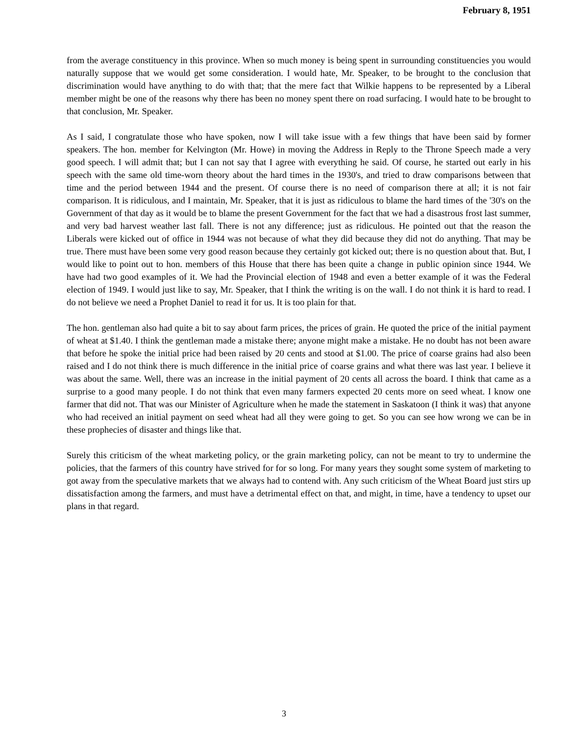February 8, 1951
from the average constituency in this province. When so much money is being spent in surrounding constituencies you would naturally suppose that we would get some consideration. I would hate, Mr. Speaker, to be brought to the conclusion that discrimination would have anything to do with that; that the mere fact that Wilkie happens to be represented by a Liberal member might be one of the reasons why there has been no money spent there on road surfacing. I would hate to be brought to that conclusion, Mr. Speaker.
As I said, I congratulate those who have spoken, now I will take issue with a few things that have been said by former speakers. The hon. member for Kelvington (Mr. Howe) in moving the Address in Reply to the Throne Speech made a very good speech. I will admit that; but I can not say that I agree with everything he said. Of course, he started out early in his speech with the same old time-worn theory about the hard times in the 1930's, and tried to draw comparisons between that time and the period between 1944 and the present. Of course there is no need of comparison there at all; it is not fair comparison. It is ridiculous, and I maintain, Mr. Speaker, that it is just as ridiculous to blame the hard times of the '30's on the Government of that day as it would be to blame the present Government for the fact that we had a disastrous frost last summer, and very bad harvest weather last fall. There is not any difference; just as ridiculous. He pointed out that the reason the Liberals were kicked out of office in 1944 was not because of what they did because they did not do anything. That may be true. There must have been some very good reason because they certainly got kicked out; there is no question about that. But, I would like to point out to hon. members of this House that there has been quite a change in public opinion since 1944. We have had two good examples of it. We had the Provincial election of 1948 and even a better example of it was the Federal election of 1949. I would just like to say, Mr. Speaker, that I think the writing is on the wall. I do not think it is hard to read. I do not believe we need a Prophet Daniel to read it for us. It is too plain for that.
The hon. gentleman also had quite a bit to say about farm prices, the prices of grain. He quoted the price of the initial payment of wheat at $1.40. I think the gentleman made a mistake there; anyone might make a mistake. He no doubt has not been aware that before he spoke the initial price had been raised by 20 cents and stood at $1.00. The price of coarse grains had also been raised and I do not think there is much difference in the initial price of coarse grains and what there was last year. I believe it was about the same. Well, there was an increase in the initial payment of 20 cents all across the board. I think that came as a surprise to a good many people. I do not think that even many farmers expected 20 cents more on seed wheat. I know one farmer that did not. That was our Minister of Agriculture when he made the statement in Saskatoon (I think it was) that anyone who had received an initial payment on seed wheat had all they were going to get. So you can see how wrong we can be in these prophecies of disaster and things like that.
Surely this criticism of the wheat marketing policy, or the grain marketing policy, can not be meant to try to undermine the policies, that the farmers of this country have strived for for so long. For many years they sought some system of marketing to got away from the speculative markets that we always had to contend with. Any such criticism of the Wheat Board just stirs up dissatisfaction among the farmers, and must have a detrimental effect on that, and might, in time, have a tendency to upset our plans in that regard.
3